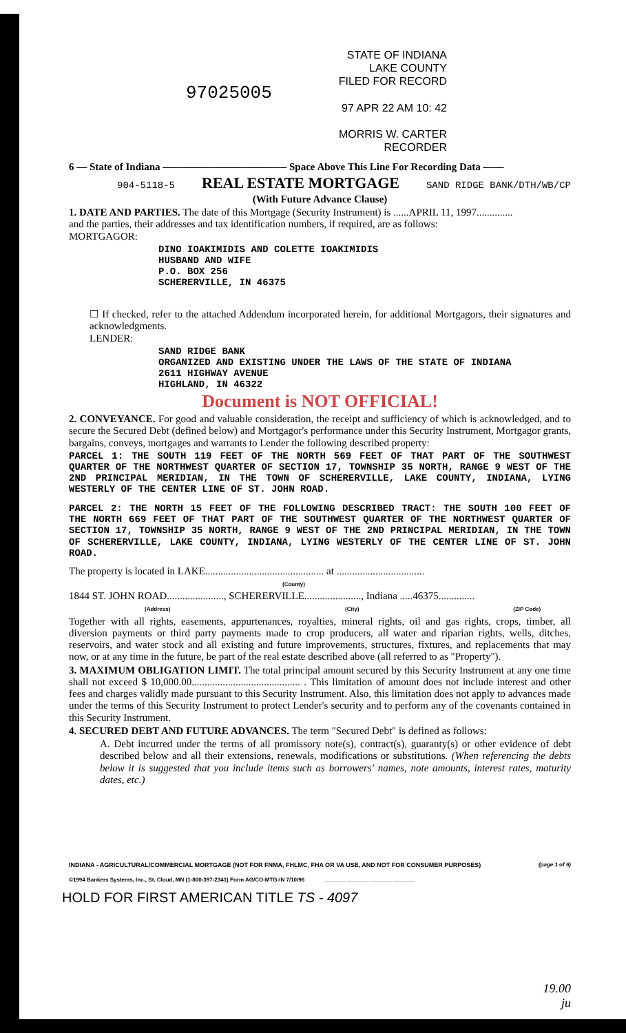97025005
STATE OF INDIANA
LAKE COUNTY
FILED FOR RECORD
97 APR 22 AM 10: 42
MORRIS W. CARTER
RECORDER
6 — State of Indiana ———————————— Space Above This Line For Recording Data ——
904-5118-5 REAL ESTATE MORTGAGE SAND RIDGE BANK/DTH/WB/CP
(With Future Advance Clause)
1. DATE AND PARTIES. The date of this Mortgage (Security Instrument) is ......APRIL 11, 1997..............
and the parties, their addresses and tax identification numbers, if required, are as follows:
MORTGAGOR:
DINO IOAKIMIDIS AND COLETTE IOAKIMIDIS
HUSBAND AND WIFE
P.O. BOX 256
SCHERERVILLE, IN 46375
☐ If checked, refer to the attached Addendum incorporated herein, for additional Mortgagors, their signatures and acknowledgments.
LENDER:
SAND RIDGE BANK
ORGANIZED AND EXISTING UNDER THE LAWS OF THE STATE OF INDIANA
2611 HIGHWAY AVENUE
HIGHLAND, IN 46322
Document is NOT OFFICIAL!
2. CONVEYANCE. For good and valuable consideration, the receipt and sufficiency of which is acknowledged, and to secure the Secured Debt (defined below) and Mortgagor's performance under this Security Instrument, Mortgagor grants, bargains, conveys, mortgages and warrants to Lender the following described property:
PARCEL 1: THE SOUTH 119 FEET OF THE NORTH 569 FEET OF THAT PART OF THE SOUTHWEST QUARTER OF THE NORTHWEST QUARTER OF SECTION 17, TOWNSHIP 35 NORTH, RANGE 9 WEST OF THE 2ND PRINCIPAL MERIDIAN, IN THE TOWN OF SCHERERVILLE, LAKE COUNTY, INDIANA, LYING WESTERLY OF THE CENTER LINE OF ST. JOHN ROAD.
PARCEL 2: THE NORTH 15 FEET OF THE FOLLOWING DESCRIBED TRACT: THE SOUTH 100 FEET OF THE NORTH 669 FEET OF THAT PART OF THE SOUTHWEST QUARTER OF THE NORTHWEST QUARTER OF SECTION 17, TOWNSHIP 35 NORTH, RANGE 9 WEST OF THE 2ND PRINCIPAL MERIDIAN, IN THE TOWN OF SCHERERVILLE, LAKE COUNTY, INDIANA, LYING WESTERLY OF THE CENTER LINE OF ST. JOHN ROAD.
The property is located in LAKE.............................................. at ..................................
(County)
1844 ST. JOHN ROAD......................, SCHERERVILLE......................, Indiana .....46375..............
(Address) (City) (ZIP Code)
Together with all rights, easements, appurtenances, royalties, mineral rights, oil and gas rights, crops, timber, all diversion payments or third party payments made to crop producers, all water and riparian rights, wells, ditches, reservoirs, and water stock and all existing and future improvements, structures, fixtures, and replacements that may now, or at any time in the future, be part of the real estate described above (all referred to as "Property").
3. MAXIMUM OBLIGATION LIMIT. The total principal amount secured by this Security Instrument at any one time shall not exceed $ 10,000.00.......................................... . This limitation of amount does not include interest and other fees and charges validly made pursuant to this Security Instrument. Also, this limitation does not apply to advances made under the terms of this Security Instrument to protect Lender's security and to perform any of the covenants contained in this Security Instrument.
4. SECURED DEBT AND FUTURE ADVANCES. The term "Secured Debt" is defined as follows:
A. Debt incurred under the terms of all promissory note(s), contract(s), guaranty(s) or other evidence of debt described below and all their extensions, renewals, modifications or substitutions. (When referencing the debts below it is suggested that you include items such as borrowers' names, note amounts, interest rates, maturity dates, etc.)
INDIANA - AGRICULTURAL/COMMERCIAL MORTGAGE (NOT FOR FNMA, FHLMC, FHA OR VA USE, AND NOT FOR CONSUMER PURPOSES) (page 1 of 6)
©1994 Bankers Systems, Inc., St. Cloud, MN (1-800-397-2341) Form AG/CO-MTG-IN 7/10/96 _______ _______ _______ _______
HOLD FOR FIRST AMERICAN TITLE TS - 4097
19.00
ju